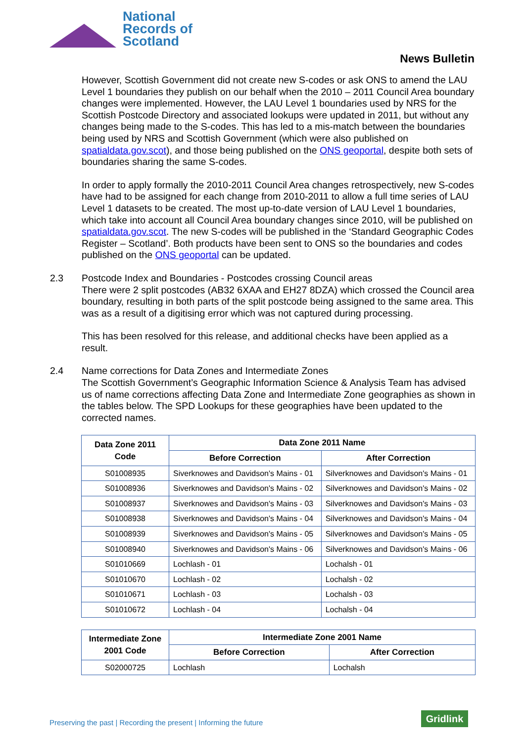National
Records of
Scotland
News Bulletin
However, Scottish Government did not create new S-codes or ask ONS to amend the LAU Level 1 boundaries they publish on our behalf when the 2010 – 2011 Council Area boundary changes were implemented. However, the LAU Level 1 boundaries used by NRS for the Scottish Postcode Directory and associated lookups were updated in 2011, but without any changes being made to the S-codes. This has led to a mis-match between the boundaries being used by NRS and Scottish Government (which were also published on spatialdata.gov.scot), and those being published on the ONS geoportal, despite both sets of boundaries sharing the same S-codes.
In order to apply formally the 2010-2011 Council Area changes retrospectively, new S-codes have had to be assigned for each change from 2010-2011 to allow a full time series of LAU Level 1 datasets to be created. The most up-to-date version of LAU Level 1 boundaries, which take into account all Council Area boundary changes since 2010, will be published on spatialdata.gov.scot. The new S-codes will be published in the ‘Standard Geographic Codes Register – Scotland’. Both products have been sent to ONS so the boundaries and codes published on the ONS geoportal can be updated.
2.3 Postcode Index and Boundaries - Postcodes crossing Council areas
There were 2 split postcodes (AB32 6XAA and EH27 8DZA) which crossed the Council area boundary, resulting in both parts of the split postcode being assigned to the same area. This was as a result of a digitising error which was not captured during processing.
This has been resolved for this release, and additional checks have been applied as a result.
2.4 Name corrections for Data Zones and Intermediate Zones
The Scottish Government’s Geographic Information Science & Analysis Team has advised us of name corrections affecting Data Zone and Intermediate Zone geographies as shown in the tables below. The SPD Lookups for these geographies have been updated to the corrected names.
| Data Zone 2011 Code | Data Zone 2011 Name | |
| --- | --- | --- |
| | Before Correction | After Correction |
| S01008935 | Siverknowes and Davidson's Mains - 01 | Silverknowes and Davidson's Mains - 01 |
| S01008936 | Siverknowes and Davidson's Mains - 02 | Silverknowes and Davidson's Mains - 02 |
| S01008937 | Siverknowes and Davidson's Mains - 03 | Silverknowes and Davidson's Mains - 03 |
| S01008938 | Siverknowes and Davidson's Mains - 04 | Silverknowes and Davidson's Mains - 04 |
| S01008939 | Siverknowes and Davidson's Mains - 05 | Silverknowes and Davidson's Mains - 05 |
| S01008940 | Siverknowes and Davidson's Mains - 06 | Silverknowes and Davidson's Mains - 06 |
| S01010669 | Lochlash - 01 | Lochalsh - 01 |
| S01010670 | Lochlash - 02 | Lochalsh - 02 |
| S01010671 | Lochlash - 03 | Lochalsh - 03 |
| S01010672 | Lochlash - 04 | Lochalsh - 04 |
| Intermediate Zone 2001 Code | Intermediate Zone 2001 Name | |
| --- | --- | --- |
| | Before Correction | After Correction |
| S02000725 | Lochlash | Lochalsh |
Preserving the past | Recording the present | Informing the future
Gridlink